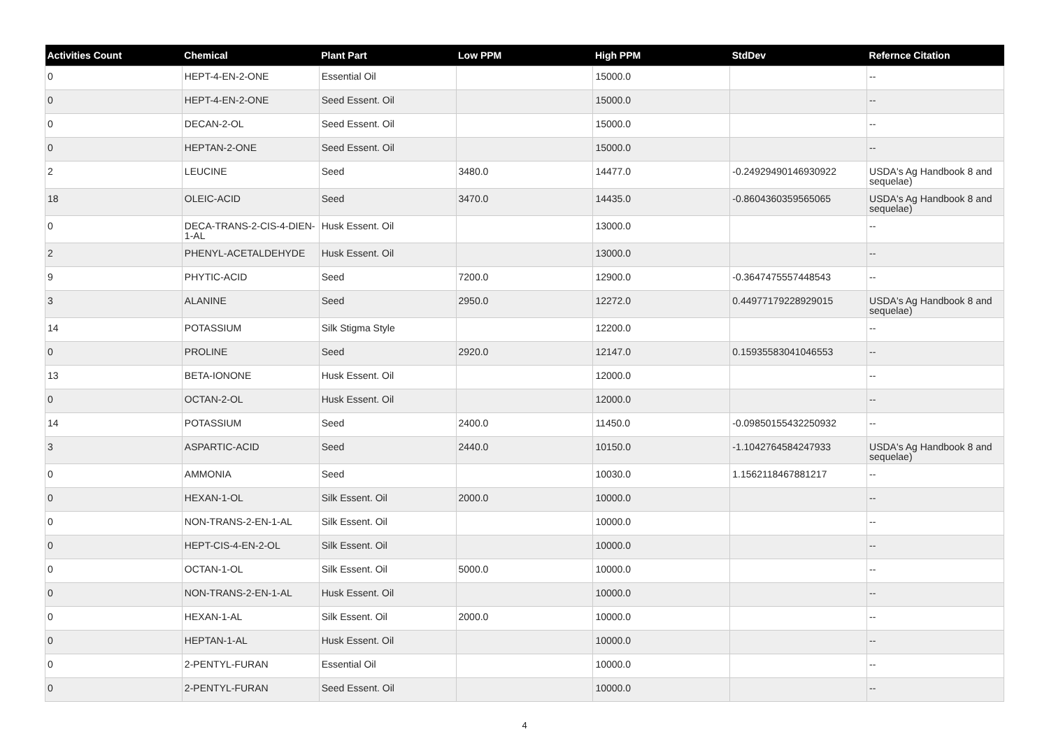| Activities Count | Chemical | Plant Part | Low PPM | High PPM | StdDev | Refernce Citation |
| --- | --- | --- | --- | --- | --- | --- |
| 0 | HEPT-4-EN-2-ONE | Essential Oil | | 15000.0 | | -- |
| 0 | HEPT-4-EN-2-ONE | Seed Essent. Oil | | 15000.0 | | -- |
| 0 | DECAN-2-OL | Seed Essent. Oil | | 15000.0 | | -- |
| 0 | HEPTAN-2-ONE | Seed Essent. Oil | | 15000.0 | | -- |
| 2 | LEUCINE | Seed | 3480.0 | 14477.0 | -0.24929490146930922 | USDA's Ag Handbook 8 and sequelae) |
| 18 | OLEIC-ACID | Seed | 3470.0 | 14435.0 | -0.8604360359565065 | USDA's Ag Handbook 8 and sequelae) |
| 0 | DECA-TRANS-2-CIS-4-DIEN-1-AL | Husk Essent. Oil | | 13000.0 | | -- |
| 2 | PHENYL-ACETALDEHYDE | Husk Essent. Oil | | 13000.0 | | -- |
| 9 | PHYTIC-ACID | Seed | 7200.0 | 12900.0 | -0.3647475557448543 | -- |
| 3 | ALANINE | Seed | 2950.0 | 12272.0 | 0.44977179228929015 | USDA's Ag Handbook 8 and sequelae) |
| 14 | POTASSIUM | Silk Stigma Style | | 12200.0 | | -- |
| 0 | PROLINE | Seed | 2920.0 | 12147.0 | 0.15935583041046553 | -- |
| 13 | BETA-IONONE | Husk Essent. Oil | | 12000.0 | | -- |
| 0 | OCTAN-2-OL | Husk Essent. Oil | | 12000.0 | | -- |
| 14 | POTASSIUM | Seed | 2400.0 | 11450.0 | -0.09850155432250932 | -- |
| 3 | ASPARTIC-ACID | Seed | 2440.0 | 10150.0 | -1.1042764584247933 | USDA's Ag Handbook 8 and sequelae) |
| 0 | AMMONIA | Seed | | 10030.0 | 1.1562118467881217 | -- |
| 0 | HEXAN-1-OL | Silk Essent. Oil | 2000.0 | 10000.0 | | -- |
| 0 | NON-TRANS-2-EN-1-AL | Silk Essent. Oil | | 10000.0 | | -- |
| 0 | HEPT-CIS-4-EN-2-OL | Silk Essent. Oil | | 10000.0 | | -- |
| 0 | OCTAN-1-OL | Silk Essent. Oil | 5000.0 | 10000.0 | | -- |
| 0 | NON-TRANS-2-EN-1-AL | Husk Essent. Oil | | 10000.0 | | -- |
| 0 | HEXAN-1-AL | Silk Essent. Oil | 2000.0 | 10000.0 | | -- |
| 0 | HEPTAN-1-AL | Husk Essent. Oil | | 10000.0 | | -- |
| 0 | 2-PENTYL-FURAN | Essential Oil | | 10000.0 | | -- |
| 0 | 2-PENTYL-FURAN | Seed Essent. Oil | | 10000.0 | | -- |
4